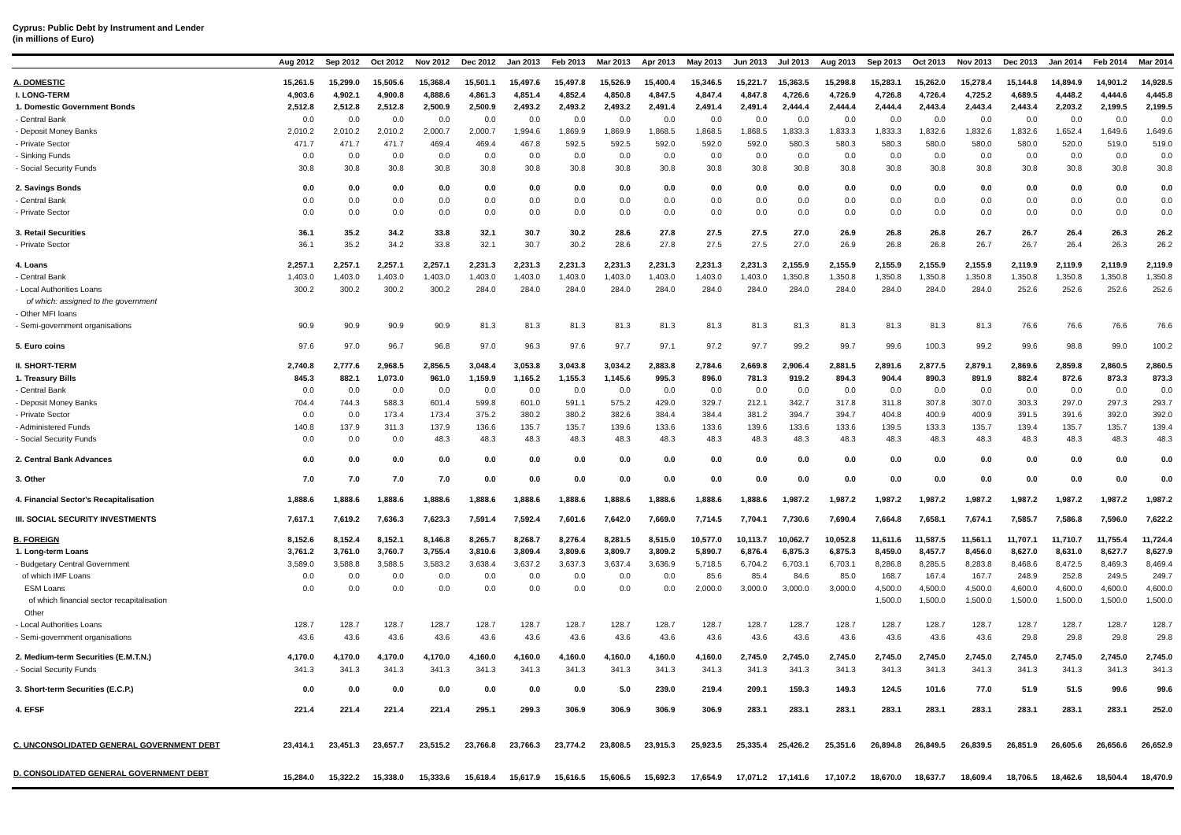Cyprus: Public Debt by Instrument and Lender
(in millions of Euro)
| | Aug 2012 | Sep 2012 | Oct 2012 | Nov 2012 | Dec 2012 | Jan 2013 | Feb 2013 | Mar 2013 | Apr 2013 | May 2013 | Jun 2013 | Jul 2013 | Aug 2013 | Sep 2013 | Oct 2013 | Nov 2013 | Dec 2013 | Jan 2014 | Feb 2014 | Mar 2014 |
| --- | --- | --- | --- | --- | --- | --- | --- | --- | --- | --- | --- | --- | --- | --- | --- | --- | --- | --- | --- | --- |
| A. DOMESTIC | 15,261.5 | 15,299.0 | 15,505.6 | 15,368.4 | 15,501.1 | 15,497.6 | 15,497.8 | 15,526.9 | 15,400.4 | 15,346.5 | 15,221.7 | 15,363.5 | 15,298.8 | 15,283.1 | 15,262.0 | 15,278.4 | 15,144.8 | 14,894.9 | 14,901.2 | 14,928.5 |
| I. LONG-TERM | 4,903.6 | 4,902.1 | 4,900.8 | 4,888.6 | 4,861.3 | 4,851.4 | 4,852.4 | 4,850.8 | 4,847.5 | 4,847.4 | 4,847.8 | 4,726.6 | 4,726.9 | 4,726.8 | 4,726.4 | 4,725.2 | 4,689.5 | 4,448.2 | 4,444.6 | 4,445.8 |
| 1. Domestic Government Bonds | 2,512.8 | 2,512.8 | 2,512.8 | 2,500.9 | 2,500.9 | 2,493.2 | 2,493.2 | 2,493.2 | 2,491.4 | 2,491.4 | 2,491.4 | 2,444.4 | 2,444.4 | 2,444.4 | 2,443.4 | 2,443.4 | 2,443.4 | 2,203.2 | 2,199.5 | 2,199.5 |
| - Central Bank | 0.0 | 0.0 | 0.0 | 0.0 | 0.0 | 0.0 | 0.0 | 0.0 | 0.0 | 0.0 | 0.0 | 0.0 | 0.0 | 0.0 | 0.0 | 0.0 | 0.0 | 0.0 | 0.0 | 0.0 |
| - Deposit Money Banks | 2,010.2 | 2,010.2 | 2,010.2 | 2,000.7 | 2,000.7 | 1,994.6 | 1,869.9 | 1,869.9 | 1,868.5 | 1,868.5 | 1,868.5 | 1,833.3 | 1,833.3 | 1,833.3 | 1,832.6 | 1,832.6 | 1,832.6 | 1,652.4 | 1,649.6 | 1,649.6 |
| - Private Sector | 471.7 | 471.7 | 471.7 | 469.4 | 469.4 | 467.8 | 592.5 | 592.5 | 592.0 | 592.0 | 592.0 | 580.3 | 580.3 | 580.3 | 580.0 | 580.0 | 580.0 | 520.0 | 519.0 | 519.0 |
| - Sinking Funds | 0.0 | 0.0 | 0.0 | 0.0 | 0.0 | 0.0 | 0.0 | 0.0 | 0.0 | 0.0 | 0.0 | 0.0 | 0.0 | 0.0 | 0.0 | 0.0 | 0.0 | 0.0 | 0.0 | 0.0 |
| - Social Security Funds | 30.8 | 30.8 | 30.8 | 30.8 | 30.8 | 30.8 | 30.8 | 30.8 | 30.8 | 30.8 | 30.8 | 30.8 | 30.8 | 30.8 | 30.8 | 30.8 | 30.8 | 30.8 | 30.8 | 30.8 |
| 2. Savings Bonds | 0.0 | 0.0 | 0.0 | 0.0 | 0.0 | 0.0 | 0.0 | 0.0 | 0.0 | 0.0 | 0.0 | 0.0 | 0.0 | 0.0 | 0.0 | 0.0 | 0.0 | 0.0 | 0.0 | 0.0 |
| - Central Bank | 0.0 | 0.0 | 0.0 | 0.0 | 0.0 | 0.0 | 0.0 | 0.0 | 0.0 | 0.0 | 0.0 | 0.0 | 0.0 | 0.0 | 0.0 | 0.0 | 0.0 | 0.0 | 0.0 | 0.0 |
| - Private Sector | 0.0 | 0.0 | 0.0 | 0.0 | 0.0 | 0.0 | 0.0 | 0.0 | 0.0 | 0.0 | 0.0 | 0.0 | 0.0 | 0.0 | 0.0 | 0.0 | 0.0 | 0.0 | 0.0 | 0.0 |
| 3. Retail Securities | 36.1 | 35.2 | 34.2 | 33.8 | 32.1 | 30.7 | 30.2 | 28.6 | 27.8 | 27.5 | 27.5 | 27.0 | 26.9 | 26.8 | 26.8 | 26.7 | 26.7 | 26.4 | 26.3 | 26.2 |
| - Private Sector | 36.1 | 35.2 | 34.2 | 33.8 | 32.1 | 30.7 | 30.2 | 28.6 | 27.8 | 27.5 | 27.5 | 27.0 | 26.9 | 26.8 | 26.8 | 26.7 | 26.7 | 26.4 | 26.3 | 26.2 |
| 4. Loans | 2,257.1 | 2,257.1 | 2,257.1 | 2,257.1 | 2,231.3 | 2,231.3 | 2,231.3 | 2,231.3 | 2,231.3 | 2,231.3 | 2,231.3 | 2,155.9 | 2,155.9 | 2,155.9 | 2,155.9 | 2,155.9 | 2,119.9 | 2,119.9 | 2,119.9 | 2,119.9 |
| - Central Bank | 1,403.0 | 1,403.0 | 1,403.0 | 1,403.0 | 1,403.0 | 1,403.0 | 1,403.0 | 1,403.0 | 1,403.0 | 1,403.0 | 1,403.0 | 1,350.8 | 1,350.8 | 1,350.8 | 1,350.8 | 1,350.8 | 1,350.8 | 1,350.8 | 1,350.8 | 1,350.8 |
| - Local Authorities Loans | 300.2 | 300.2 | 300.2 | 300.2 | 284.0 | 284.0 | 284.0 | 284.0 | 284.0 | 284.0 | 284.0 | 284.0 | 284.0 | 284.0 | 284.0 | 284.0 | 252.6 | 252.6 | 252.6 | 252.6 |
| of which: assigned to the government | | | | | | | | | | | | | | | | | | | | |
| - Other MFI loans | | | | | | | | | | | | | | | | | | | | |
| - Semi-government organisations | 90.9 | 90.9 | 90.9 | 90.9 | 81.3 | 81.3 | 81.3 | 81.3 | 81.3 | 81.3 | 81.3 | 81.3 | 81.3 | 81.3 | 81.3 | 81.3 | 76.6 | 76.6 | 76.6 | 76.6 |
| 5. Euro coins | 97.6 | 97.0 | 96.7 | 96.8 | 97.0 | 96.3 | 97.6 | 97.7 | 97.1 | 97.2 | 97.7 | 99.2 | 99.7 | 99.6 | 100.3 | 99.2 | 99.6 | 98.8 | 99.0 | 100.2 |
| II. SHORT-TERM | 2,740.8 | 2,777.6 | 2,968.5 | 2,856.5 | 3,048.4 | 3,053.8 | 3,043.8 | 3,034.2 | 2,883.8 | 2,784.6 | 2,669.8 | 2,906.4 | 2,881.5 | 2,891.6 | 2,877.5 | 2,879.1 | 2,869.6 | 2,859.8 | 2,860.5 | 2,860.5 |
| 1. Treasury Bills | 845.3 | 882.1 | 1,073.0 | 961.0 | 1,159.9 | 1,165.2 | 1,155.3 | 1,145.6 | 995.3 | 896.0 | 781.3 | 919.2 | 894.3 | 904.4 | 890.3 | 891.9 | 882.4 | 872.6 | 873.3 | 873.3 |
| - Central Bank | 0.0 | 0.0 | 0.0 | 0.0 | 0.0 | 0.0 | 0.0 | 0.0 | 0.0 | 0.0 | 0.0 | 0.0 | 0.0 | 0.0 | 0.0 | 0.0 | 0.0 | 0.0 | 0.0 | 0.0 |
| - Deposit Money Banks | 704.4 | 744.3 | 588.3 | 601.4 | 599.8 | 601.0 | 591.1 | 575.2 | 429.0 | 329.7 | 212.1 | 342.7 | 317.8 | 311.8 | 307.8 | 307.0 | 303.3 | 297.0 | 297.3 | 293.7 |
| - Private Sector | 0.0 | 0.0 | 173.4 | 173.4 | 375.2 | 380.2 | 380.2 | 382.6 | 384.4 | 384.4 | 381.2 | 394.7 | 394.7 | 404.8 | 400.9 | 400.9 | 391.5 | 391.6 | 392.0 | 392.0 |
| - Administered Funds | 140.8 | 137.9 | 311.3 | 137.9 | 136.6 | 135.7 | 135.7 | 139.6 | 133.6 | 133.6 | 139.6 | 133.6 | 133.6 | 139.5 | 133.3 | 135.7 | 139.4 | 135.7 | 135.7 | 139.4 |
| - Social Security Funds | 0.0 | 0.0 | 0.0 | 48.3 | 48.3 | 48.3 | 48.3 | 48.3 | 48.3 | 48.3 | 48.3 | 48.3 | 48.3 | 48.3 | 48.3 | 48.3 | 48.3 | 48.3 | 48.3 | 48.3 |
| 2. Central Bank Advances | 0.0 | 0.0 | 0.0 | 0.0 | 0.0 | 0.0 | 0.0 | 0.0 | 0.0 | 0.0 | 0.0 | 0.0 | 0.0 | 0.0 | 0.0 | 0.0 | 0.0 | 0.0 | 0.0 | 0.0 |
| 3. Other | 7.0 | 7.0 | 7.0 | 7.0 | 0.0 | 0.0 | 0.0 | 0.0 | 0.0 | 0.0 | 0.0 | 0.0 | 0.0 | 0.0 | 0.0 | 0.0 | 0.0 | 0.0 | 0.0 | 0.0 |
| 4. Financial Sector's Recapitalisation | 1,888.6 | 1,888.6 | 1,888.6 | 1,888.6 | 1,888.6 | 1,888.6 | 1,888.6 | 1,888.6 | 1,888.6 | 1,888.6 | 1,888.6 | 1,987.2 | 1,987.2 | 1,987.2 | 1,987.2 | 1,987.2 | 1,987.2 | 1,987.2 | 1,987.2 | 1,987.2 |
| III. SOCIAL SECURITY INVESTMENTS | 7,617.1 | 7,619.2 | 7,636.3 | 7,623.3 | 7,591.4 | 7,592.4 | 7,601.6 | 7,642.0 | 7,669.0 | 7,714.5 | 7,704.1 | 7,730.6 | 7,690.4 | 7,664.8 | 7,658.1 | 7,674.1 | 7,585.7 | 7,586.8 | 7,596.0 | 7,622.2 |
| B. FOREIGN | 8,152.6 | 8,152.4 | 8,152.1 | 8,146.8 | 8,265.7 | 8,268.7 | 8,276.4 | 8,281.5 | 8,515.0 | 10,577.0 | 10,113.7 | 10,062.7 | 10,052.8 | 11,611.6 | 11,587.5 | 11,561.1 | 11,707.1 | 11,710.7 | 11,755.4 | 11,724.4 |
| 1. Long-term Loans | 3,761.2 | 3,761.0 | 3,760.7 | 3,755.4 | 3,810.6 | 3,809.4 | 3,809.6 | 3,809.7 | 3,809.2 | 5,890.7 | 6,876.4 | 6,875.3 | 6,875.3 | 8,459.0 | 8,457.7 | 8,456.0 | 8,627.0 | 8,631.0 | 8,627.7 | 8,627.9 |
| - Budgetary Central Government | 3,589.0 | 3,588.8 | 3,588.5 | 3,583.2 | 3,638.4 | 3,637.2 | 3,637.3 | 3,637.4 | 3,636.9 | 5,718.5 | 6,704.2 | 6,703.1 | 6,703.1 | 8,286.8 | 8,285.5 | 8,283.8 | 8,468.6 | 8,472.5 | 8,469.3 | 8,469.4 |
| of which IMF Loans | 0.0 | 0.0 | 0.0 | 0.0 | 0.0 | 0.0 | 0.0 | 0.0 | 0.0 | 85.6 | 85.4 | 84.6 | 85.0 | 168.7 | 167.4 | 167.7 | 248.9 | 252.8 | 249.5 | 249.7 |
| ESM Loans | 0.0 | 0.0 | 0.0 | 0.0 | 0.0 | 0.0 | 0.0 | 0.0 | 0.0 | 2,000.0 | 3,000.0 | 3,000.0 | 3,000.0 | 4,500.0 | 4,500.0 | 4,500.0 | 4,600.0 | 4,600.0 | 4,600.0 | 4,600.0 |
| of which financial sector recapitalisation | | | | | | | | | | | | | | 1,500.0 | 1,500.0 | 1,500.0 | 1,500.0 | 1,500.0 | 1,500.0 | 1,500.0 |
| Other | | | | | | | | | | | | | | | | | | | | |
| - Local Authorities Loans | 128.7 | 128.7 | 128.7 | 128.7 | 128.7 | 128.7 | 128.7 | 128.7 | 128.7 | 128.7 | 128.7 | 128.7 | 128.7 | 128.7 | 128.7 | 128.7 | 128.7 | 128.7 | 128.7 | 128.7 |
| - Semi-government organisations | 43.6 | 43.6 | 43.6 | 43.6 | 43.6 | 43.6 | 43.6 | 43.6 | 43.6 | 43.6 | 43.6 | 43.6 | 43.6 | 43.6 | 43.6 | 43.6 | 29.8 | 29.8 | 29.8 | 29.8 |
| 2. Medium-term Securities (E.M.T.N.) | 4,170.0 | 4,170.0 | 4,170.0 | 4,170.0 | 4,160.0 | 4,160.0 | 4,160.0 | 4,160.0 | 4,160.0 | 4,160.0 | 2,745.0 | 2,745.0 | 2,745.0 | 2,745.0 | 2,745.0 | 2,745.0 | 2,745.0 | 2,745.0 | 2,745.0 | 2,745.0 |
| - Social Security Funds | 341.3 | 341.3 | 341.3 | 341.3 | 341.3 | 341.3 | 341.3 | 341.3 | 341.3 | 341.3 | 341.3 | 341.3 | 341.3 | 341.3 | 341.3 | 341.3 | 341.3 | 341.3 | 341.3 | 341.3 |
| 3. Short-term Securities (E.C.P.) | 0.0 | 0.0 | 0.0 | 0.0 | 0.0 | 0.0 | 0.0 | 5.0 | 239.0 | 219.4 | 209.1 | 159.3 | 149.3 | 124.5 | 101.6 | 77.0 | 51.9 | 51.5 | 99.6 | 99.6 |
| 4. EFSF | 221.4 | 221.4 | 221.4 | 221.4 | 295.1 | 299.3 | 306.9 | 306.9 | 306.9 | 306.9 | 283.1 | 283.1 | 283.1 | 283.1 | 283.1 | 283.1 | 283.1 | 283.1 | 283.1 | 252.0 |
| C. UNCONSOLIDATED GENERAL GOVERNMENT DEBT | 23,414.1 | 23,451.3 | 23,657.7 | 23,515.2 | 23,766.8 | 23,766.3 | 23,774.2 | 23,808.5 | 23,915.3 | 25,923.5 | 25,335.4 | 25,426.2 | 25,351.6 | 26,894.8 | 26,849.5 | 26,839.5 | 26,851.9 | 26,605.6 | 26,656.6 | 26,652.9 |
| D. CONSOLIDATED GENERAL GOVERNMENT DEBT | 15,284.0 | 15,322.2 | 15,338.0 | 15,333.6 | 15,618.4 | 15,617.9 | 15,616.5 | 15,606.5 | 15,692.3 | 17,654.9 | 17,071.2 | 17,141.6 | 17,107.2 | 18,670.0 | 18,637.7 | 18,609.4 | 18,706.5 | 18,462.6 | 18,504.4 | 18,470.9 |